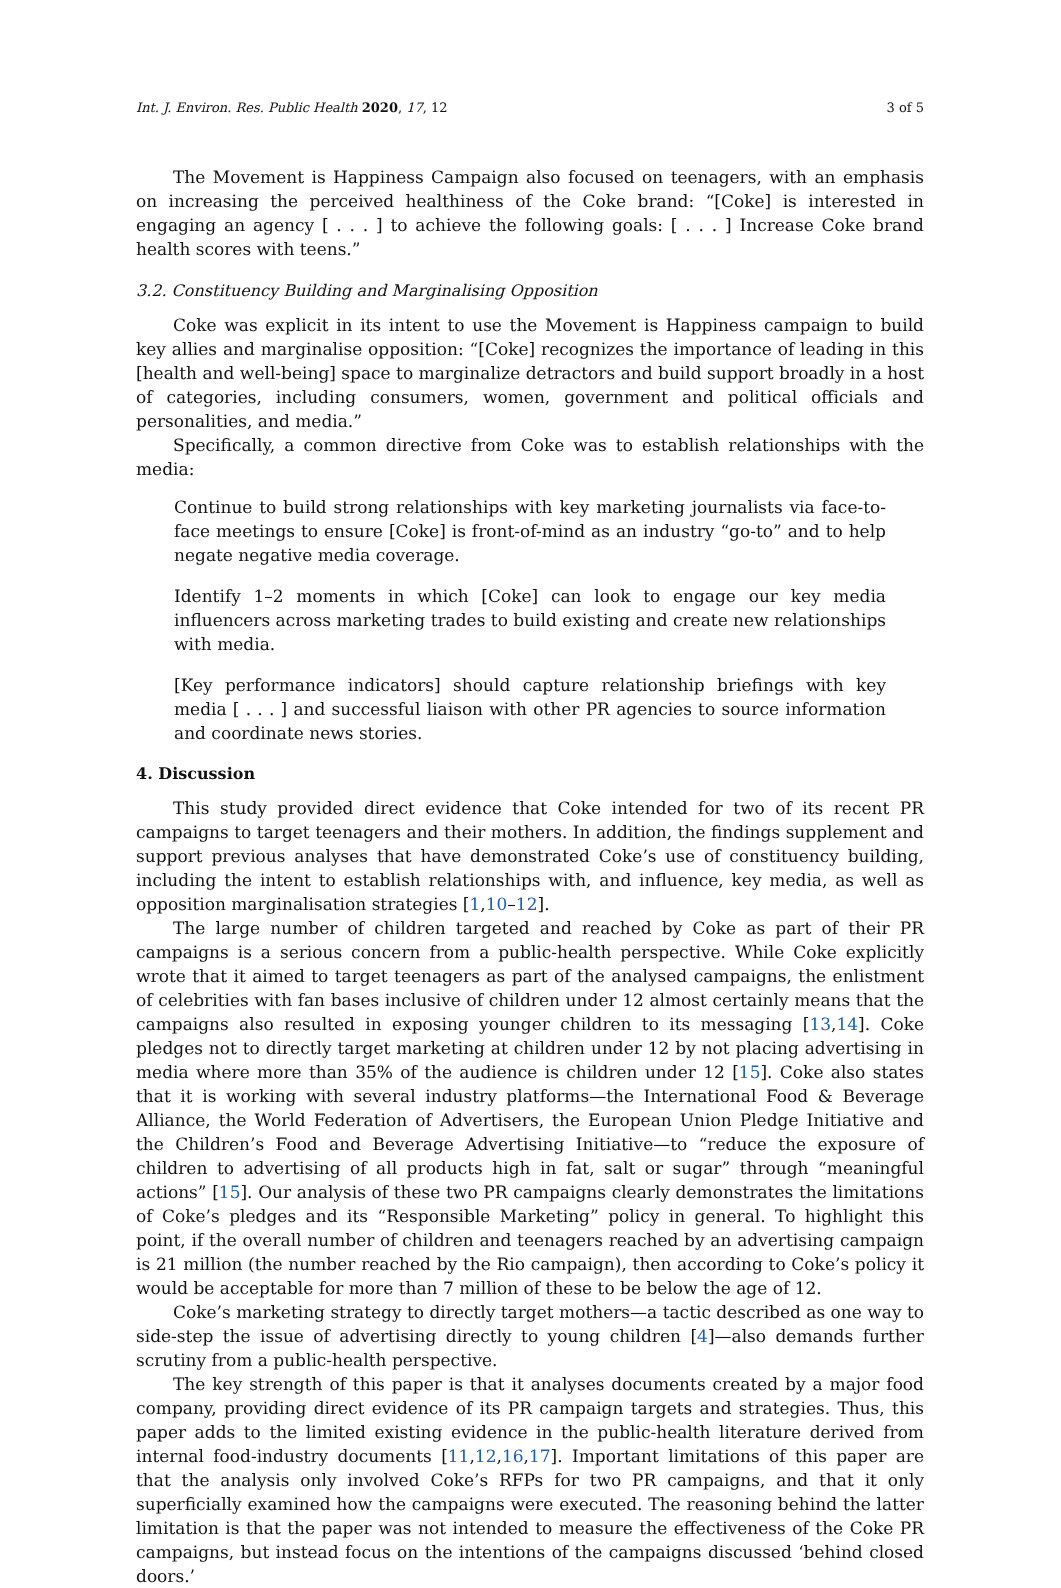Int. J. Environ. Res. Public Health 2020, 17, 12 3 of 5
The Movement is Happiness Campaign also focused on teenagers, with an emphasis on increasing the perceived healthiness of the Coke brand: “[Coke] is interested in engaging an agency [ . . . ] to achieve the following goals: [ . . . ] Increase Coke brand health scores with teens.”
3.2. Constituency Building and Marginalising Opposition
Coke was explicit in its intent to use the Movement is Happiness campaign to build key allies and marginalise opposition: “[Coke] recognizes the importance of leading in this [health and well-being] space to marginalize detractors and build support broadly in a host of categories, including consumers, women, government and political officials and personalities, and media.”
Specifically, a common directive from Coke was to establish relationships with the media:
Continue to build strong relationships with key marketing journalists via face-to-face meetings to ensure [Coke] is front-of-mind as an industry “go-to” and to help negate negative media coverage.
Identify 1–2 moments in which [Coke] can look to engage our key media influencers across marketing trades to build existing and create new relationships with media.
[Key performance indicators] should capture relationship briefings with key media [ . . . ] and successful liaison with other PR agencies to source information and coordinate news stories.
4. Discussion
This study provided direct evidence that Coke intended for two of its recent PR campaigns to target teenagers and their mothers. In addition, the findings supplement and support previous analyses that have demonstrated Coke’s use of constituency building, including the intent to establish relationships with, and influence, key media, as well as opposition marginalisation strategies [1,10–12].
The large number of children targeted and reached by Coke as part of their PR campaigns is a serious concern from a public-health perspective. While Coke explicitly wrote that it aimed to target teenagers as part of the analysed campaigns, the enlistment of celebrities with fan bases inclusive of children under 12 almost certainly means that the campaigns also resulted in exposing younger children to its messaging [13,14]. Coke pledges not to directly target marketing at children under 12 by not placing advertising in media where more than 35% of the audience is children under 12 [15]. Coke also states that it is working with several industry platforms—the International Food & Beverage Alliance, the World Federation of Advertisers, the European Union Pledge Initiative and the Children’s Food and Beverage Advertising Initiative—to “reduce the exposure of children to advertising of all products high in fat, salt or sugar” through “meaningful actions” [15]. Our analysis of these two PR campaigns clearly demonstrates the limitations of Coke’s pledges and its “Responsible Marketing” policy in general. To highlight this point, if the overall number of children and teenagers reached by an advertising campaign is 21 million (the number reached by the Rio campaign), then according to Coke’s policy it would be acceptable for more than 7 million of these to be below the age of 12.
Coke’s marketing strategy to directly target mothers—a tactic described as one way to side-step the issue of advertising directly to young children [4]—also demands further scrutiny from a public-health perspective.
The key strength of this paper is that it analyses documents created by a major food company, providing direct evidence of its PR campaign targets and strategies. Thus, this paper adds to the limited existing evidence in the public-health literature derived from internal food-industry documents [11,12,16,17]. Important limitations of this paper are that the analysis only involved Coke’s RFPs for two PR campaigns, and that it only superficially examined how the campaigns were executed. The reasoning behind the latter limitation is that the paper was not intended to measure the effectiveness of the Coke PR campaigns, but instead focus on the intentions of the campaigns discussed ‘behind closed doors.’